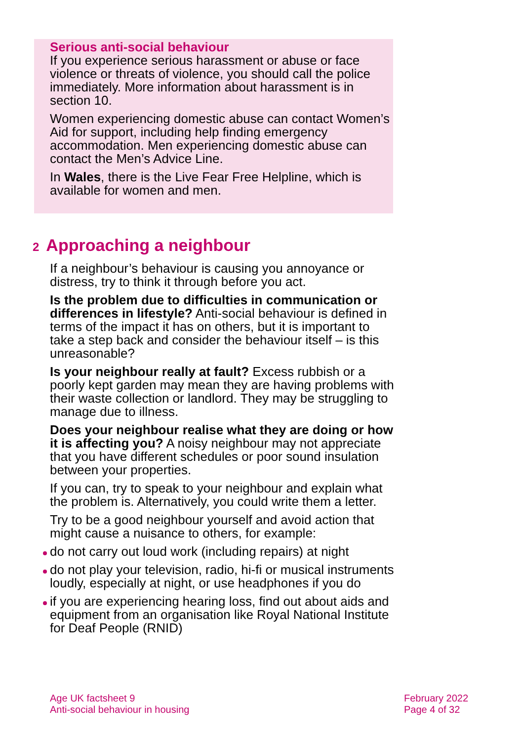Serious anti-social behaviour
If you experience serious harassment or abuse or face violence or threats of violence, you should call the police immediately. More information about harassment is in section 10.
Women experiencing domestic abuse can contact Women’s Aid for support, including help finding emergency accommodation. Men experiencing domestic abuse can contact the Men’s Advice Line.
In Wales, there is the Live Fear Free Helpline, which is available for women and men.
2 Approaching a neighbour
If a neighbour’s behaviour is causing you annoyance or distress, try to think it through before you act.
Is the problem due to difficulties in communication or differences in lifestyle? Anti-social behaviour is defined in terms of the impact it has on others, but it is important to take a step back and consider the behaviour itself – is this unreasonable?
Is your neighbour really at fault? Excess rubbish or a poorly kept garden may mean they are having problems with their waste collection or landlord. They may be struggling to manage due to illness.
Does your neighbour realise what they are doing or how it is affecting you? A noisy neighbour may not appreciate that you have different schedules or poor sound insulation between your properties.
If you can, try to speak to your neighbour and explain what the problem is. Alternatively, you could write them a letter.
Try to be a good neighbour yourself and avoid action that might cause a nuisance to others, for example:
do not carry out loud work (including repairs) at night
do not play your television, radio, hi-fi or musical instruments loudly, especially at night, or use headphones if you do
if you are experiencing hearing loss, find out about aids and equipment from an organisation like Royal National Institute for Deaf People (RNID)
Age UK factsheet 9
Anti-social behaviour in housing
February 2022
Page 4 of 32